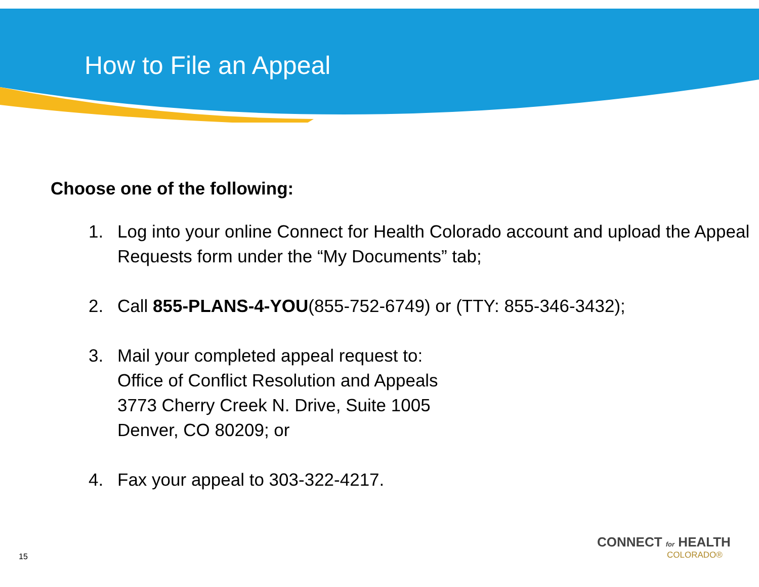How to File an Appeal
Choose one of the following:
1. Log into your online Connect for Health Colorado account and upload the Appeal Requests form under the “My Documents” tab;
2. Call 855-PLANS-4-YOU(855-752-6749) or (TTY: 855-346-3432);
3. Mail your completed appeal request to:
Office of Conflict Resolution and Appeals
3773 Cherry Creek N. Drive, Suite 1005
Denver, CO 80209; or
4. Fax your appeal to 303-322-4217.
CONNECT for HEALTH
COLORADO®
15